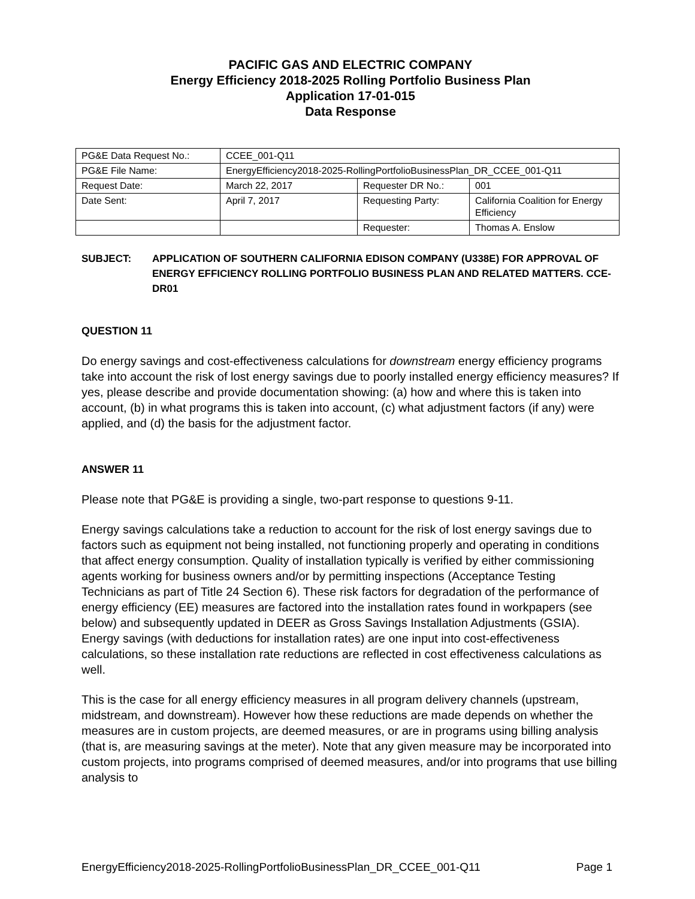PACIFIC GAS AND ELECTRIC COMPANY
Energy Efficiency 2018-2025 Rolling Portfolio Business Plan
Application 17-01-015
Data Response
| PG&E Data Request No.: | CCEE_001-Q11 | | |
| PG&E File Name: | EnergyEfficiency2018-2025-RollingPortfolioBusinessPlan_DR_CCEE_001-Q11 | | |
| Request Date: | March 22, 2017 | Requester DR No.: | 001 |
| Date Sent: | April 7, 2017 | Requesting Party: | California Coalition for Energy Efficiency |
| | | Requester: | Thomas A. Enslow |
SUBJECT: APPLICATION OF SOUTHERN CALIFORNIA EDISON COMPANY (U338E) FOR APPROVAL OF ENERGY EFFICIENCY ROLLING PORTFOLIO BUSINESS PLAN AND RELATED MATTERS. CCE-DR01
QUESTION 11
Do energy savings and cost-effectiveness calculations for downstream energy efficiency programs take into account the risk of lost energy savings due to poorly installed energy efficiency measures? If yes, please describe and provide documentation showing: (a) how and where this is taken into account, (b) in what programs this is taken into account, (c) what adjustment factors (if any) were applied, and (d) the basis for the adjustment factor.
ANSWER 11
Please note that PG&E is providing a single, two-part response to questions 9-11.
Energy savings calculations take a reduction to account for the risk of lost energy savings due to factors such as equipment not being installed, not functioning properly and operating in conditions that affect energy consumption. Quality of installation typically is verified by either commissioning agents working for business owners and/or by permitting inspections (Acceptance Testing Technicians as part of Title 24 Section 6). These risk factors for degradation of the performance of energy efficiency (EE) measures are factored into the installation rates found in workpapers (see below) and subsequently updated in DEER as Gross Savings Installation Adjustments (GSIA). Energy savings (with deductions for installation rates) are one input into cost-effectiveness calculations, so these installation rate reductions are reflected in cost effectiveness calculations as well.
This is the case for all energy efficiency measures in all program delivery channels (upstream, midstream, and downstream). However how these reductions are made depends on whether the measures are in custom projects, are deemed measures, or are in programs using billing analysis (that is, are measuring savings at the meter). Note that any given measure may be incorporated into custom projects, into programs comprised of deemed measures, and/or into programs that use billing analysis to
EnergyEfficiency2018-2025-RollingPortfolioBusinessPlan_DR_CCEE_001-Q11 Page 1